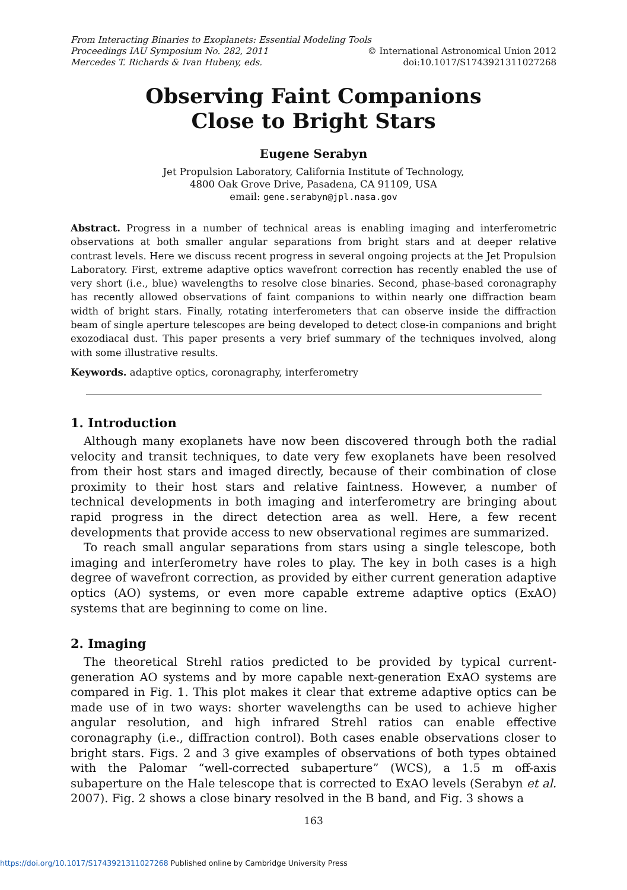From Interacting Binaries to Exoplanets: Essential Modeling Tools
Proceedings IAU Symposium No. 282, 2011 © International Astronomical Union 2012
Mercedes T. Richards & Ivan Hubeny, eds. doi:10.1017/S1743921311027268
Observing Faint Companions
Close to Bright Stars
Eugene Serabyn
Jet Propulsion Laboratory, California Institute of Technology,
4800 Oak Grove Drive, Pasadena, CA 91109, USA
email: gene.serabyn@jpl.nasa.gov
Abstract. Progress in a number of technical areas is enabling imaging and interferometric observations at both smaller angular separations from bright stars and at deeper relative contrast levels. Here we discuss recent progress in several ongoing projects at the Jet Propulsion Laboratory. First, extreme adaptive optics wavefront correction has recently enabled the use of very short (i.e., blue) wavelengths to resolve close binaries. Second, phase-based coronagraphy has recently allowed observations of faint companions to within nearly one diffraction beam width of bright stars. Finally, rotating interferometers that can observe inside the diffraction beam of single aperture telescopes are being developed to detect close-in companions and bright exozodiacal dust. This paper presents a very brief summary of the techniques involved, along with some illustrative results.
Keywords. adaptive optics, coronagraphy, interferometry
1. Introduction
Although many exoplanets have now been discovered through both the radial velocity and transit techniques, to date very few exoplanets have been resolved from their host stars and imaged directly, because of their combination of close proximity to their host stars and relative faintness. However, a number of technical developments in both imaging and interferometry are bringing about rapid progress in the direct detection area as well. Here, a few recent developments that provide access to new observational regimes are summarized.
To reach small angular separations from stars using a single telescope, both imaging and interferometry have roles to play. The key in both cases is a high degree of wavefront correction, as provided by either current generation adaptive optics (AO) systems, or even more capable extreme adaptive optics (ExAO) systems that are beginning to come on line.
2. Imaging
The theoretical Strehl ratios predicted to be provided by typical current-generation AO systems and by more capable next-generation ExAO systems are compared in Fig. 1. This plot makes it clear that extreme adaptive optics can be made use of in two ways: shorter wavelengths can be used to achieve higher angular resolution, and high infrared Strehl ratios can enable effective coronagraphy (i.e., diffraction control). Both cases enable observations closer to bright stars. Figs. 2 and 3 give examples of observations of both types obtained with the Palomar “well-corrected subaperture” (WCS), a 1.5 m off-axis subaperture on the Hale telescope that is corrected to ExAO levels (Serabyn et al. 2007). Fig. 2 shows a close binary resolved in the B band, and Fig. 3 shows a
163
https://doi.org/10.1017/S1743921311027268 Published online by Cambridge University Press